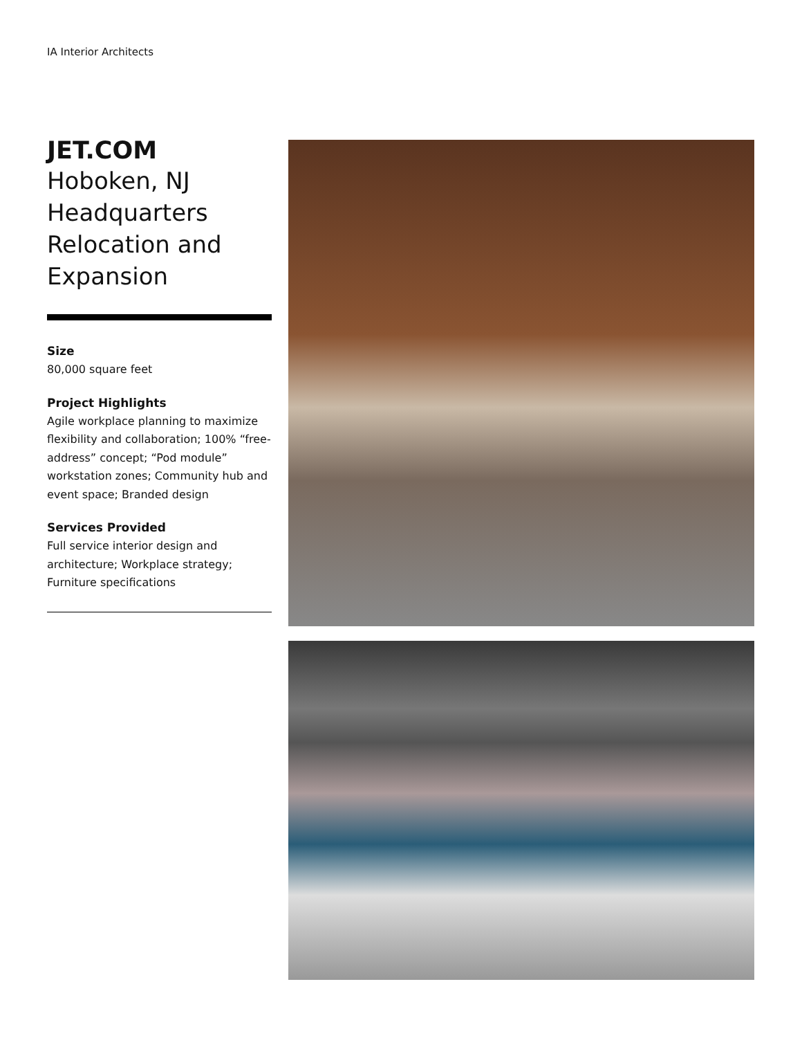IA Interior Architects
JET.COM
Hoboken, NJ
Headquarters
Relocation and
Expansion
Size
80,000 square feet
Project Highlights
Agile workplace planning to maximize flexibility and collaboration; 100% “free-address” concept; “Pod module” workstation zones; Community hub and event space; Branded design
Services Provided
Full service interior design and architecture; Workplace strategy; Furniture specifications